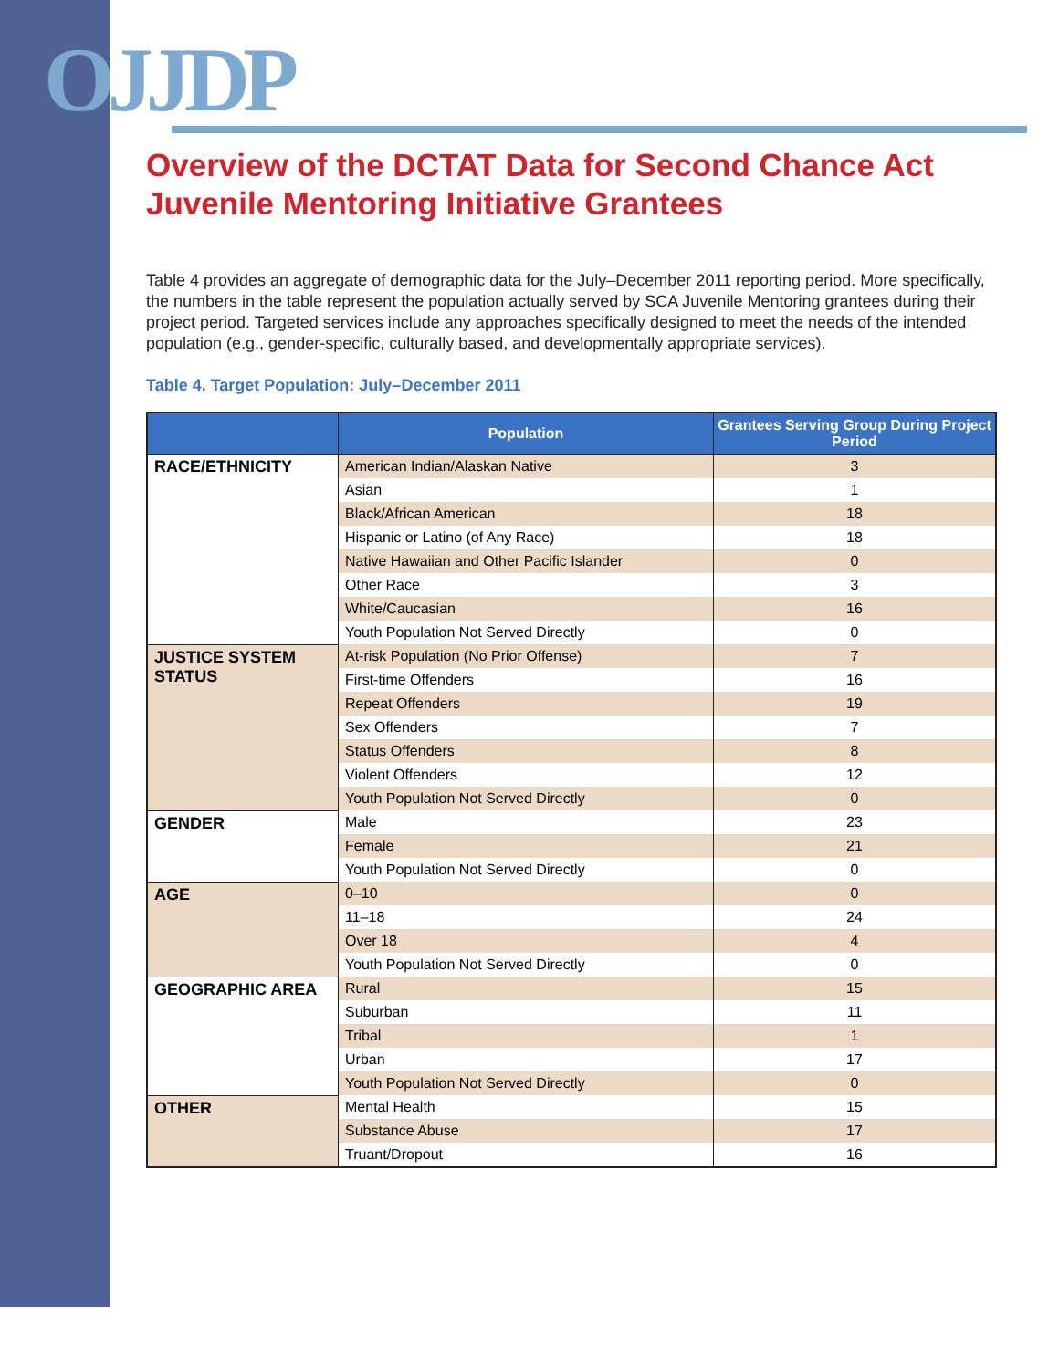OJJDP
Overview of the DCTAT Data for Second Chance Act Juvenile Mentoring Initiative Grantees
Table 4 provides an aggregate of demographic data for the July–December 2011 reporting period. More specifically, the numbers in the table represent the population actually served by SCA Juvenile Mentoring grantees during their project period. Targeted services include any approaches specifically designed to meet the needs of the intended population (e.g., gender-specific, culturally based, and developmentally appropriate services).
Table 4. Target Population: July–December 2011
| | Population | Grantees Serving Group During Project Period |
| --- | --- | --- |
| RACE/ETHNICITY | American Indian/Alaskan Native | 3 |
| | Asian | 1 |
| | Black/African American | 18 |
| | Hispanic or Latino (of Any Race) | 18 |
| | Native Hawaiian and Other Pacific Islander | 0 |
| | Other Race | 3 |
| | White/Caucasian | 16 |
| | Youth Population Not Served Directly | 0 |
| JUSTICE SYSTEM STATUS | At-risk Population (No Prior Offense) | 7 |
| | First-time Offenders | 16 |
| | Repeat Offenders | 19 |
| | Sex Offenders | 7 |
| | Status Offenders | 8 |
| | Violent Offenders | 12 |
| | Youth Population Not Served Directly | 0 |
| GENDER | Male | 23 |
| | Female | 21 |
| | Youth Population Not Served Directly | 0 |
| AGE | 0–10 | 0 |
| | 11–18 | 24 |
| | Over 18 | 4 |
| | Youth Population Not Served Directly | 0 |
| GEOGRAPHIC AREA | Rural | 15 |
| | Suburban | 11 |
| | Tribal | 1 |
| | Urban | 17 |
| | Youth Population Not Served Directly | 0 |
| OTHER | Mental Health | 15 |
| | Substance Abuse | 17 |
| | Truant/Dropout | 16 |